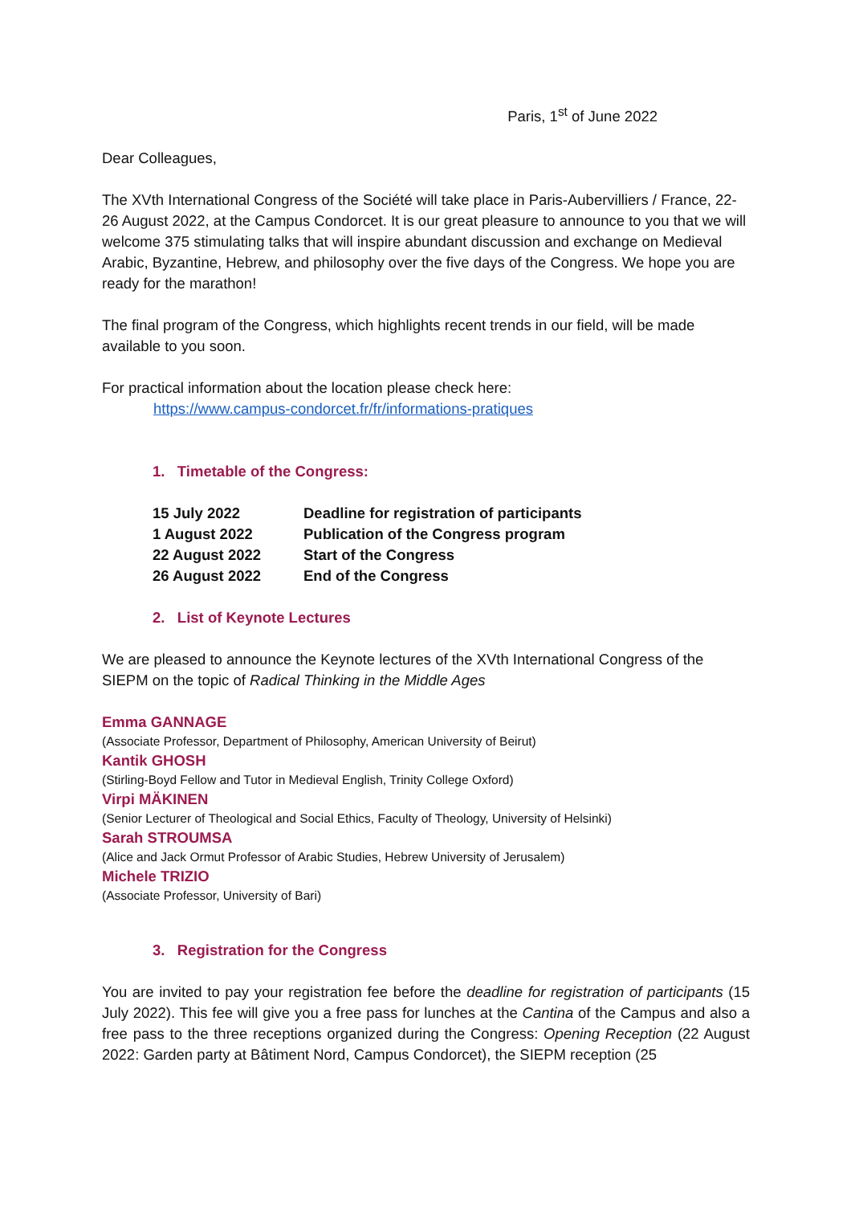Paris, 1<sup>st</sup> of June 2022
Dear Colleagues,
The XVth International Congress of the Société will take place in Paris-Aubervilliers / France, 22-26 August 2022, at the Campus Condorcet. It is our great pleasure to announce to you that we will welcome 375 stimulating talks that will inspire abundant discussion and exchange on Medieval Arabic, Byzantine, Hebrew, and philosophy over the five days of the Congress. We hope you are ready for the marathon!
The final program of the Congress, which highlights recent trends in our field, will be made available to you soon.
For practical information about the location please check here:
https://www.campus-condorcet.fr/fr/informations-pratiques
1. Timetable of the Congress:
| 15 July 2022 | Deadline for registration of participants |
| 1 August 2022 | Publication of the Congress program |
| 22 August 2022 | Start of the Congress |
| 26 August 2022 | End of the Congress |
2. List of Keynote Lectures
We are pleased to announce the Keynote lectures of the XVth International Congress of the SIEPM on the topic of Radical Thinking in the Middle Ages
Emma GANNAGE
(Associate Professor, Department of Philosophy, American University of Beirut)
Kantik GHOSH
(Stirling-Boyd Fellow and Tutor in Medieval English, Trinity College Oxford)
Virpi MÄKINEN
(Senior Lecturer of Theological and Social Ethics, Faculty of Theology, University of Helsinki)
Sarah STROUMSA
(Alice and Jack Ormut Professor of Arabic Studies, Hebrew University of Jerusalem)
Michele TRIZIO
(Associate Professor, University of Bari)
3. Registration for the Congress
You are invited to pay your registration fee before the deadline for registration of participants (15 July 2022). This fee will give you a free pass for lunches at the Cantina of the Campus and also a free pass to the three receptions organized during the Congress: Opening Reception (22 August 2022: Garden party at Bâtiment Nord, Campus Condorcet), the SIEPM reception (25